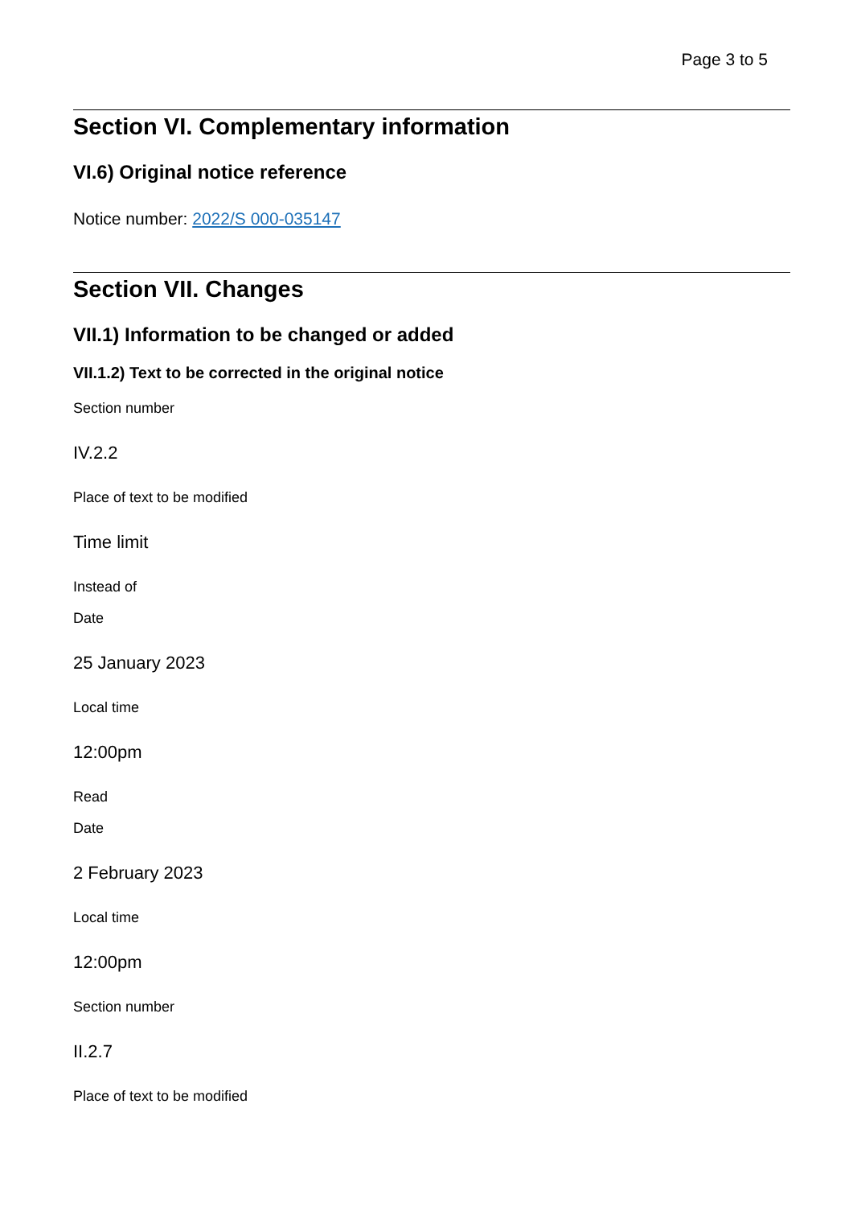Page 3 to 5
Section VI. Complementary information
VI.6) Original notice reference
Notice number: 2022/S 000-035147
Section VII. Changes
VII.1) Information to be changed or added
VII.1.2) Text to be corrected in the original notice
Section number
IV.2.2
Place of text to be modified
Time limit
Instead of
Date
25 January 2023
Local time
12:00pm
Read
Date
2 February 2023
Local time
12:00pm
Section number
II.2.7
Place of text to be modified